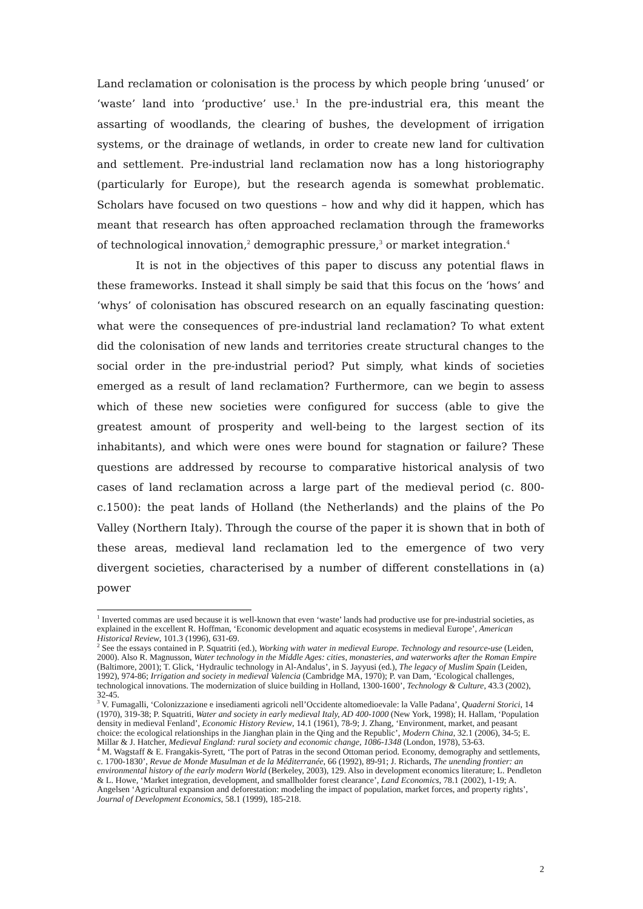Land reclamation or colonisation is the process by which people bring ‘unused’ or ‘waste’ land into ‘productive’ use.<sup>1</sup> In the pre-industrial era, this meant the assarting of woodlands, the clearing of bushes, the development of irrigation systems, or the drainage of wetlands, in order to create new land for cultivation and settlement. Pre-industrial land reclamation now has a long historiography (particularly for Europe), but the research agenda is somewhat problematic. Scholars have focused on two questions – how and why did it happen, which has meant that research has often approached reclamation through the frameworks of technological innovation,<sup>2</sup> demographic pressure,<sup>3</sup> or market integration.<sup>4</sup>
It is not in the objectives of this paper to discuss any potential flaws in these frameworks. Instead it shall simply be said that this focus on the ‘hows’ and ‘whys’ of colonisation has obscured research on an equally fascinating question: what were the consequences of pre-industrial land reclamation? To what extent did the colonisation of new lands and territories create structural changes to the social order in the pre-industrial period? Put simply, what kinds of societies emerged as a result of land reclamation? Furthermore, can we begin to assess which of these new societies were configured for success (able to give the greatest amount of prosperity and well-being to the largest section of its inhabitants), and which were ones were bound for stagnation or failure? These questions are addressed by recourse to comparative historical analysis of two cases of land reclamation across a large part of the medieval period (c. 800- c.1500): the peat lands of Holland (the Netherlands) and the plains of the Po Valley (Northern Italy). Through the course of the paper it is shown that in both of these areas, medieval land reclamation led to the emergence of two very divergent societies, characterised by a number of different constellations in (a) power
<sup>1</sup> Inverted commas are used because it is well-known that even ‘waste’ lands had productive use for pre-industrial societies, as explained in the excellent R. Hoffman, ‘Economic development and aquatic ecosystems in medieval Europe’, American Historical Review, 101.3 (1996), 631-69.
<sup>2</sup> See the essays contained in P. Squatriti (ed.), Working with water in medieval Europe. Technology and resource-use (Leiden, 2000). Also R. Magnusson, Water technology in the Middle Ages: cities, monasteries, and waterworks after the Roman Empire (Baltimore, 2001); T. Glick, ‘Hydraulic technology in Al-Andalus’, in S. Jayyusi (ed.), The legacy of Muslim Spain (Leiden, 1992), 974-86; Irrigation and society in medieval Valencia (Cambridge MA, 1970); P. van Dam, ‘Ecological challenges, technological innovations. The modernization of sluice building in Holland, 1300-1600’, Technology & Culture, 43.3 (2002), 32-45.
<sup>3</sup> V. Fumagalli, ‘Colonizzazione e insediamenti agricoli nell’Occidente altomedioevale: la Valle Padana’, Quaderni Storici, 14 (1970), 319-38; P. Squatriti, Water and society in early medieval Italy, AD 400-1000 (New York, 1998); H. Hallam, ‘Population density in medieval Fenland’, Economic History Review, 14.1 (1961), 78-9; J. Zhang, ‘Environment, market, and peasant choice: the ecological relationships in the Jianghan plain in the Qing and the Republic’, Modern China, 32.1 (2006), 34-5; E. Millar & J. Hatcher, Medieval England: rural society and economic change, 1086-1348 (London, 1978), 53-63.
<sup>4</sup> M. Wagstaff & E. Frangakis-Syrett, ‘The port of Patras in the second Ottoman period. Economy, demography and settlements, c. 1700-1830’, Revue de Monde Musulman et de la Méditerranée, 66 (1992), 89-91; J. Richards, The unending frontier: an environmental history of the early modern World (Berkeley, 2003), 129. Also in development economics literature; L. Pendleton & L. Howe, ‘Market integration, development, and smallholder forest clearance’, Land Economics, 78.1 (2002), 1-19; A. Angelsen ‘Agricultural expansion and deforestation: modeling the impact of population, market forces, and property rights’, Journal of Development Economics, 58.1 (1999), 185-218.
2